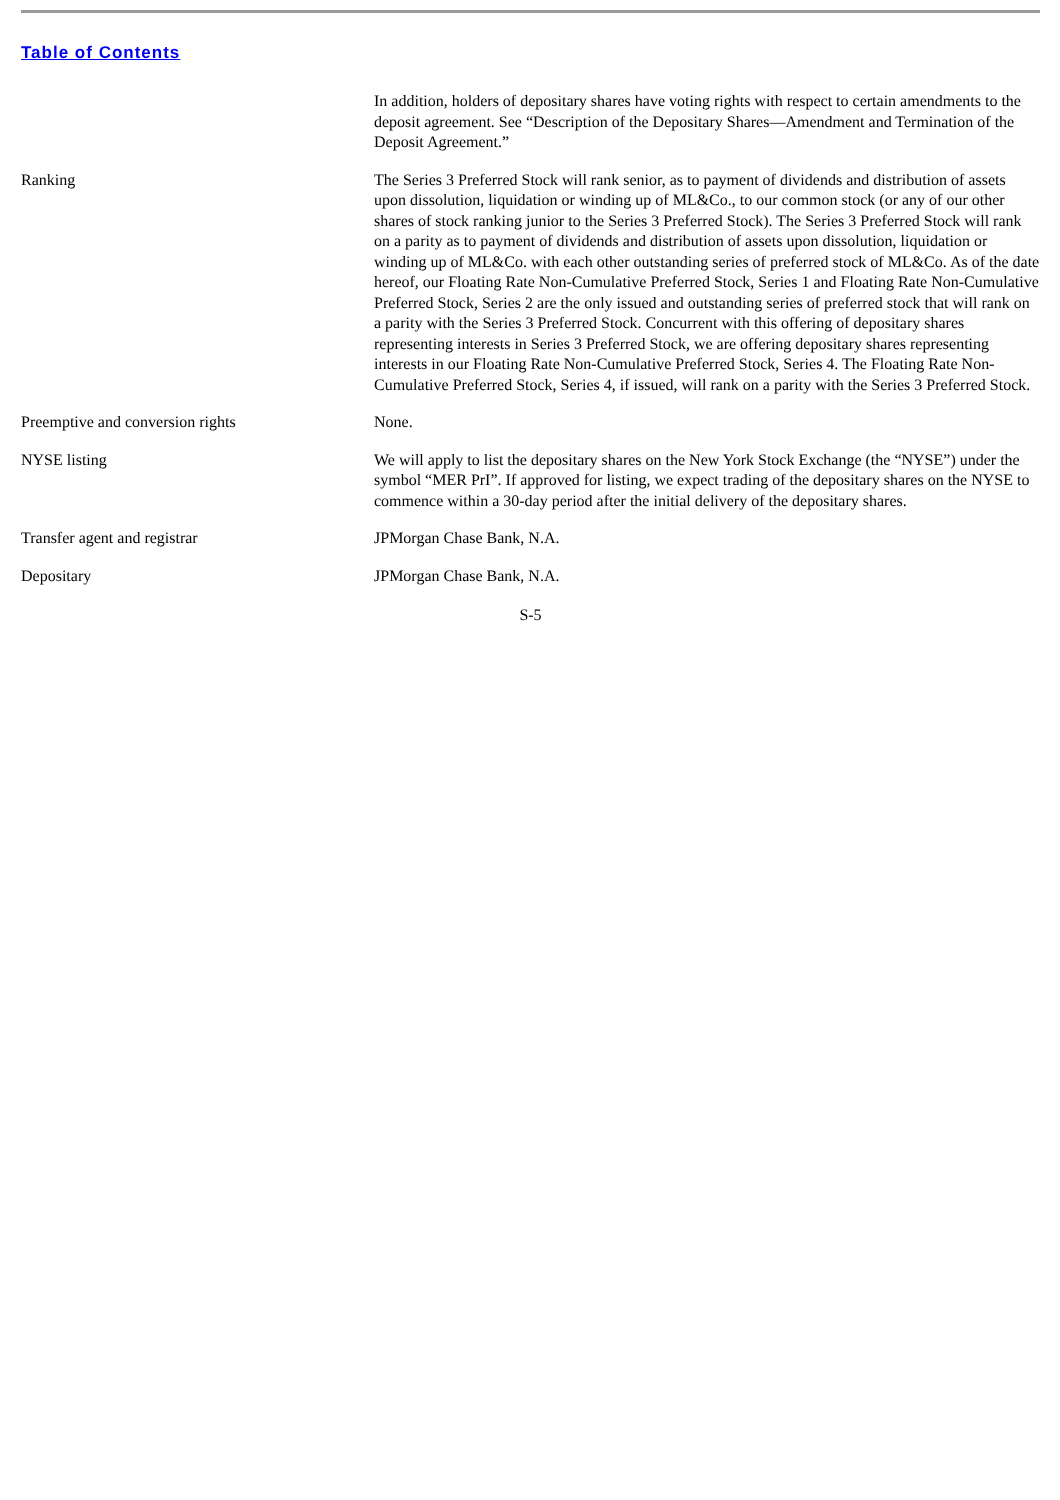Table of Contents
| | In addition, holders of depositary shares have voting rights with respect to certain amendments to the deposit agreement. See “Description of the Depositary Shares—Amendment and Termination of the Deposit Agreement.” |
| Ranking | The Series 3 Preferred Stock will rank senior, as to payment of dividends and distribution of assets upon dissolution, liquidation or winding up of ML&Co., to our common stock (or any of our other shares of stock ranking junior to the Series 3 Preferred Stock). The Series 3 Preferred Stock will rank on a parity as to payment of dividends and distribution of assets upon dissolution, liquidation or winding up of ML&Co. with each other outstanding series of preferred stock of ML&Co. As of the date hereof, our Floating Rate Non-Cumulative Preferred Stock, Series 1 and Floating Rate Non-Cumulative Preferred Stock, Series 2 are the only issued and outstanding series of preferred stock that will rank on a parity with the Series 3 Preferred Stock. Concurrent with this offering of depositary shares representing interests in Series 3 Preferred Stock, we are offering depositary shares representing interests in our Floating Rate Non-Cumulative Preferred Stock, Series 4. The Floating Rate Non-Cumulative Preferred Stock, Series 4, if issued, will rank on a parity with the Series 3 Preferred Stock. |
| Preemptive and conversion rights | None. |
| NYSE listing | We will apply to list the depositary shares on the New York Stock Exchange (the “NYSE”) under the symbol “MER PrI”. If approved for listing, we expect trading of the depositary shares on the NYSE to commence within a 30-day period after the initial delivery of the depositary shares. |
| Transfer agent and registrar | JPMorgan Chase Bank, N.A. |
| Depositary | JPMorgan Chase Bank, N.A. |
S-5